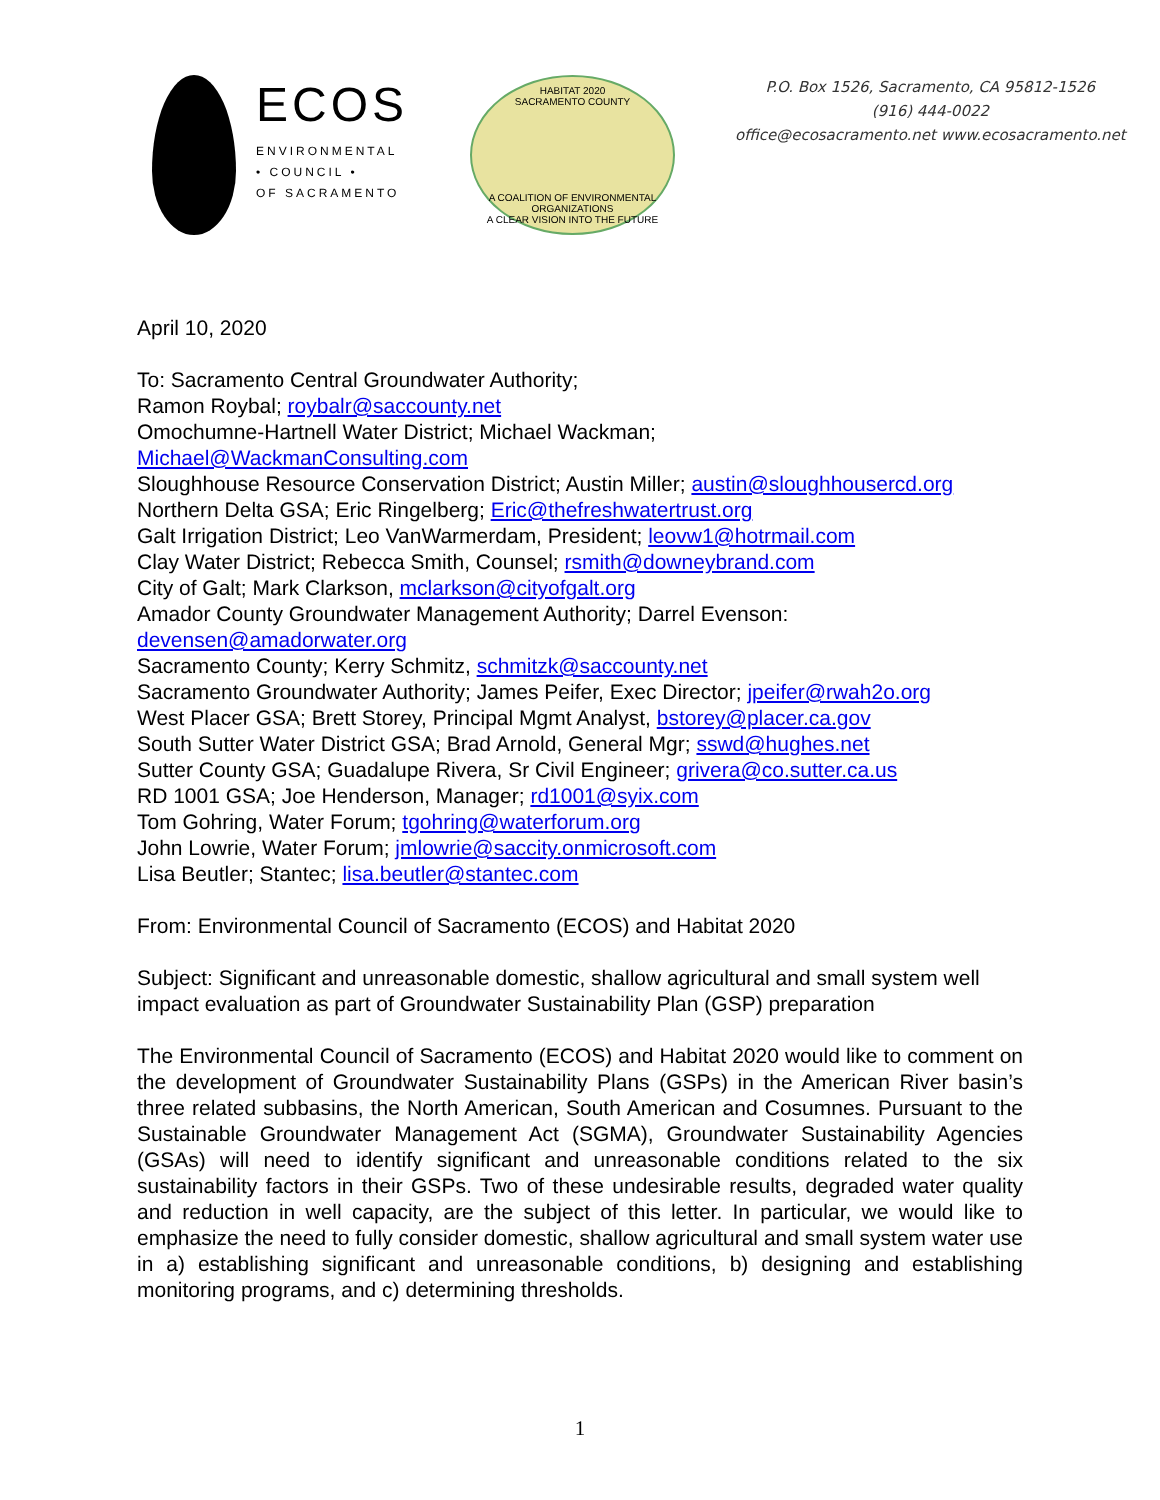ECOS
ENVIRONMENTAL
• COUNCIL •
OF SACRAMENTO
HABITAT 2020
SACRAMENTO COUNTY
A COALITION OF ENVIRONMENTAL ORGANIZATIONS
A CLEAR VISION INTO THE FUTURE
P.O. Box 1526, Sacramento, CA 95812-1526
(916) 444-0022
office@ecosacramento.net www.ecosacramento.net
April 10, 2020
To: Sacramento Central Groundwater Authority;
Ramon Roybal; roybalr@saccounty.net
Omochumne-Hartnell Water District; Michael Wackman;
Michael@WackmanConsulting.com
Sloughhouse Resource Conservation District; Austin Miller; austin@sloughhousercd.org
Northern Delta GSA; Eric Ringelberg; Eric@thefreshwatertrust.org
Galt Irrigation District; Leo VanWarmerdam, President; leovw1@hotrmail.com
Clay Water District; Rebecca Smith, Counsel; rsmith@downeybrand.com
City of Galt; Mark Clarkson, mclarkson@cityofgalt.org
Amador County Groundwater Management Authority; Darrel Evenson:
devensen@amadorwater.org
Sacramento County; Kerry Schmitz, schmitzk@saccounty.net
Sacramento Groundwater Authority; James Peifer, Exec Director; jpeifer@rwah2o.org
West Placer GSA; Brett Storey, Principal Mgmt Analyst, bstorey@placer.ca.gov
South Sutter Water District GSA; Brad Arnold, General Mgr; sswd@hughes.net
Sutter County GSA; Guadalupe Rivera, Sr Civil Engineer; grivera@co.sutter.ca.us
RD 1001 GSA; Joe Henderson, Manager; rd1001@syix.com
Tom Gohring, Water Forum; tgohring@waterforum.org
John Lowrie, Water Forum; jmlowrie@saccity.onmicrosoft.com
Lisa Beutler; Stantec; lisa.beutler@stantec.com
From: Environmental Council of Sacramento (ECOS) and Habitat 2020
Subject: Significant and unreasonable domestic, shallow agricultural and small system well impact evaluation as part of Groundwater Sustainability Plan (GSP) preparation
The Environmental Council of Sacramento (ECOS) and Habitat 2020 would like to comment on the development of Groundwater Sustainability Plans (GSPs) in the American River basin’s three related subbasins, the North American, South American and Cosumnes. Pursuant to the Sustainable Groundwater Management Act (SGMA), Groundwater Sustainability Agencies (GSAs) will need to identify significant and unreasonable conditions related to the six sustainability factors in their GSPs. Two of these undesirable results, degraded water quality and reduction in well capacity, are the subject of this letter. In particular, we would like to emphasize the need to fully consider domestic, shallow agricultural and small system water use in a) establishing significant and unreasonable conditions, b) designing and establishing monitoring programs, and c) determining thresholds.
1